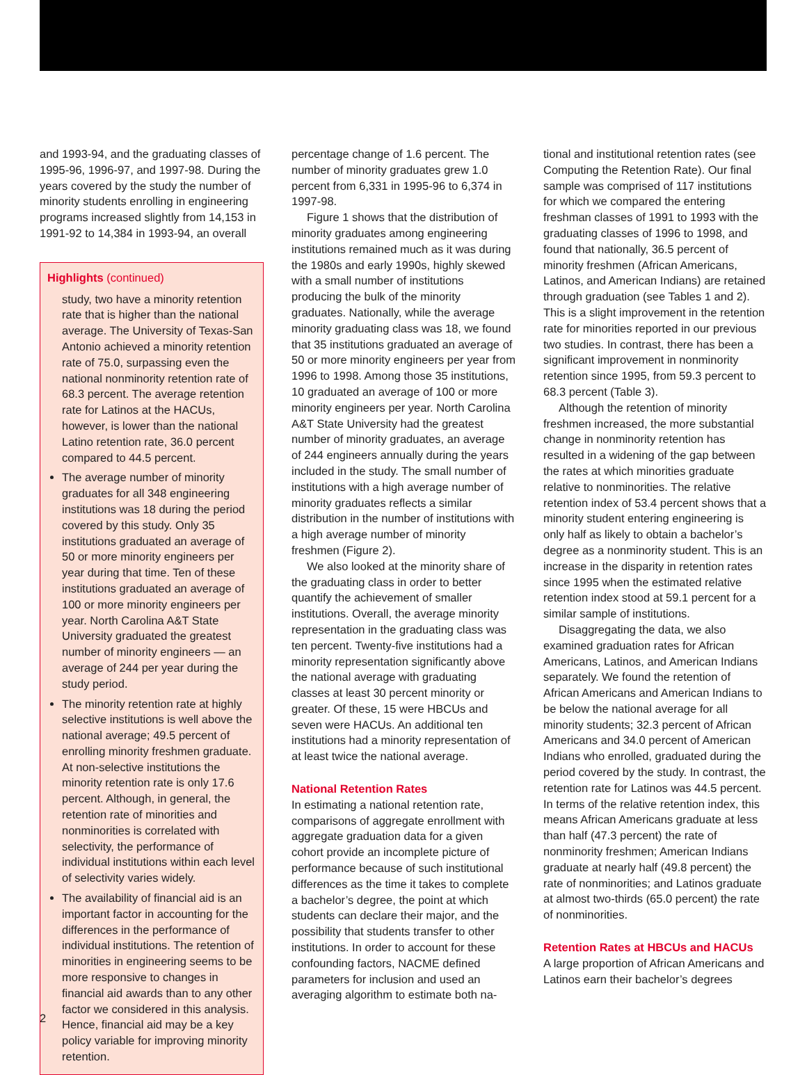and 1993-94, and the graduating classes of 1995-96, 1996-97, and 1997-98. During the years covered by the study the number of minority students enrolling in engineering programs increased slightly from 14,153 in 1991-92 to 14,384 in 1993-94, an overall
Highlights (continued)
study, two have a minority retention rate that is higher than the national average. The University of Texas-San Antonio achieved a minority retention rate of 75.0, surpassing even the national nonminority retention rate of 68.3 percent. The average retention rate for Latinos at the HACUs, however, is lower than the national Latino retention rate, 36.0 percent compared to 44.5 percent.
The average number of minority graduates for all 348 engineering institutions was 18 during the period covered by this study. Only 35 institutions graduated an average of 50 or more minority engineers per year during that time. Ten of these institutions graduated an average of 100 or more minority engineers per year. North Carolina A&T State University graduated the greatest number of minority engineers — an average of 244 per year during the study period.
The minority retention rate at highly selective institutions is well above the national average; 49.5 percent of enrolling minority freshmen graduate. At non-selective institutions the minority retention rate is only 17.6 percent. Although, in general, the retention rate of minorities and nonminorities is correlated with selectivity, the performance of individual institutions within each level of selectivity varies widely.
The availability of financial aid is an important factor in accounting for the differences in the performance of individual institutions. The retention of minorities in engineering seems to be more responsive to changes in financial aid awards than to any other factor we considered in this analysis. Hence, financial aid may be a key policy variable for improving minority retention.
percentage change of 1.6 percent. The number of minority graduates grew 1.0 percent from 6,331 in 1995-96 to 6,374 in 1997-98.
Figure 1 shows that the distribution of minority graduates among engineering institutions remained much as it was during the 1980s and early 1990s, highly skewed with a small number of institutions producing the bulk of the minority graduates. Nationally, while the average minority graduating class was 18, we found that 35 institutions graduated an average of 50 or more minority engineers per year from 1996 to 1998. Among those 35 institutions, 10 graduated an average of 100 or more minority engineers per year. North Carolina A&T State University had the greatest number of minority graduates, an average of 244 engineers annually during the years included in the study. The small number of institutions with a high average number of minority graduates reflects a similar distribution in the number of institutions with a high average number of minority freshmen (Figure 2).
We also looked at the minority share of the graduating class in order to better quantify the achievement of smaller institutions. Overall, the average minority representation in the graduating class was ten percent. Twenty-five institutions had a minority representation significantly above the national average with graduating classes at least 30 percent minority or greater. Of these, 15 were HBCUs and seven were HACUs. An additional ten institutions had a minority representation of at least twice the national average.
National Retention Rates
In estimating a national retention rate, comparisons of aggregate enrollment with aggregate graduation data for a given cohort provide an incomplete picture of performance because of such institutional differences as the time it takes to complete a bachelor’s degree, the point at which students can declare their major, and the possibility that students transfer to other institutions. In order to account for these confounding factors, NACME defined parameters for inclusion and used an averaging algorithm to estimate both na-
tional and institutional retention rates (see Computing the Retention Rate). Our final sample was comprised of 117 institutions for which we compared the entering freshman classes of 1991 to 1993 with the graduating classes of 1996 to 1998, and found that nationally, 36.5 percent of minority freshmen (African Americans, Latinos, and American Indians) are retained through graduation (see Tables 1 and 2). This is a slight improvement in the retention rate for minorities reported in our previous two studies. In contrast, there has been a significant improvement in nonminority retention since 1995, from 59.3 percent to 68.3 percent (Table 3).
Although the retention of minority freshmen increased, the more substantial change in nonminority retention has resulted in a widening of the gap between the rates at which minorities graduate relative to nonminorities. The relative retention index of 53.4 percent shows that a minority student entering engineering is only half as likely to obtain a bachelor’s degree as a nonminority student. This is an increase in the disparity in retention rates since 1995 when the estimated relative retention index stood at 59.1 percent for a similar sample of institutions.
Disaggregating the data, we also examined graduation rates for African Americans, Latinos, and American Indians separately. We found the retention of African Americans and American Indians to be below the national average for all minority students; 32.3 percent of African Americans and 34.0 percent of American Indians who enrolled, graduated during the period covered by the study. In contrast, the retention rate for Latinos was 44.5 percent. In terms of the relative retention index, this means African Americans graduate at less than half (47.3 percent) the rate of nonminority freshmen; American Indians graduate at nearly half (49.8 percent) the rate of nonminorities; and Latinos graduate at almost two-thirds (65.0 percent) the rate of nonminorities.
Retention Rates at HBCUs and HACUs
A large proportion of African Americans and Latinos earn their bachelor’s degrees
2